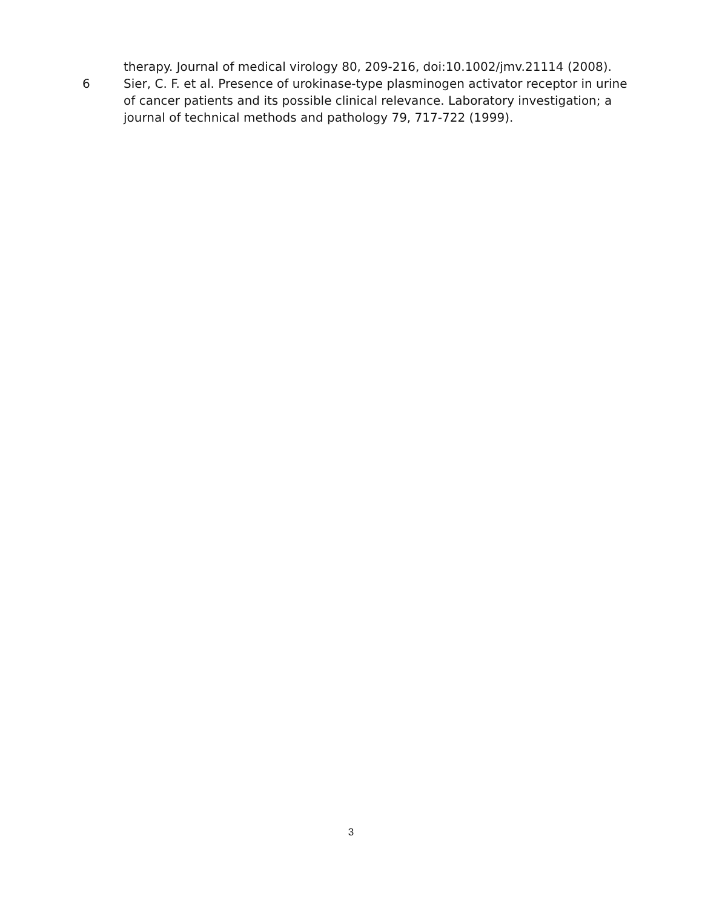therapy. Journal of medical virology 80, 209-216, doi:10.1002/jmv.21114 (2008).
6 Sier, C. F. et al. Presence of urokinase-type plasminogen activator receptor in urine of cancer patients and its possible clinical relevance. Laboratory investigation; a journal of technical methods and pathology 79, 717-722 (1999).
3